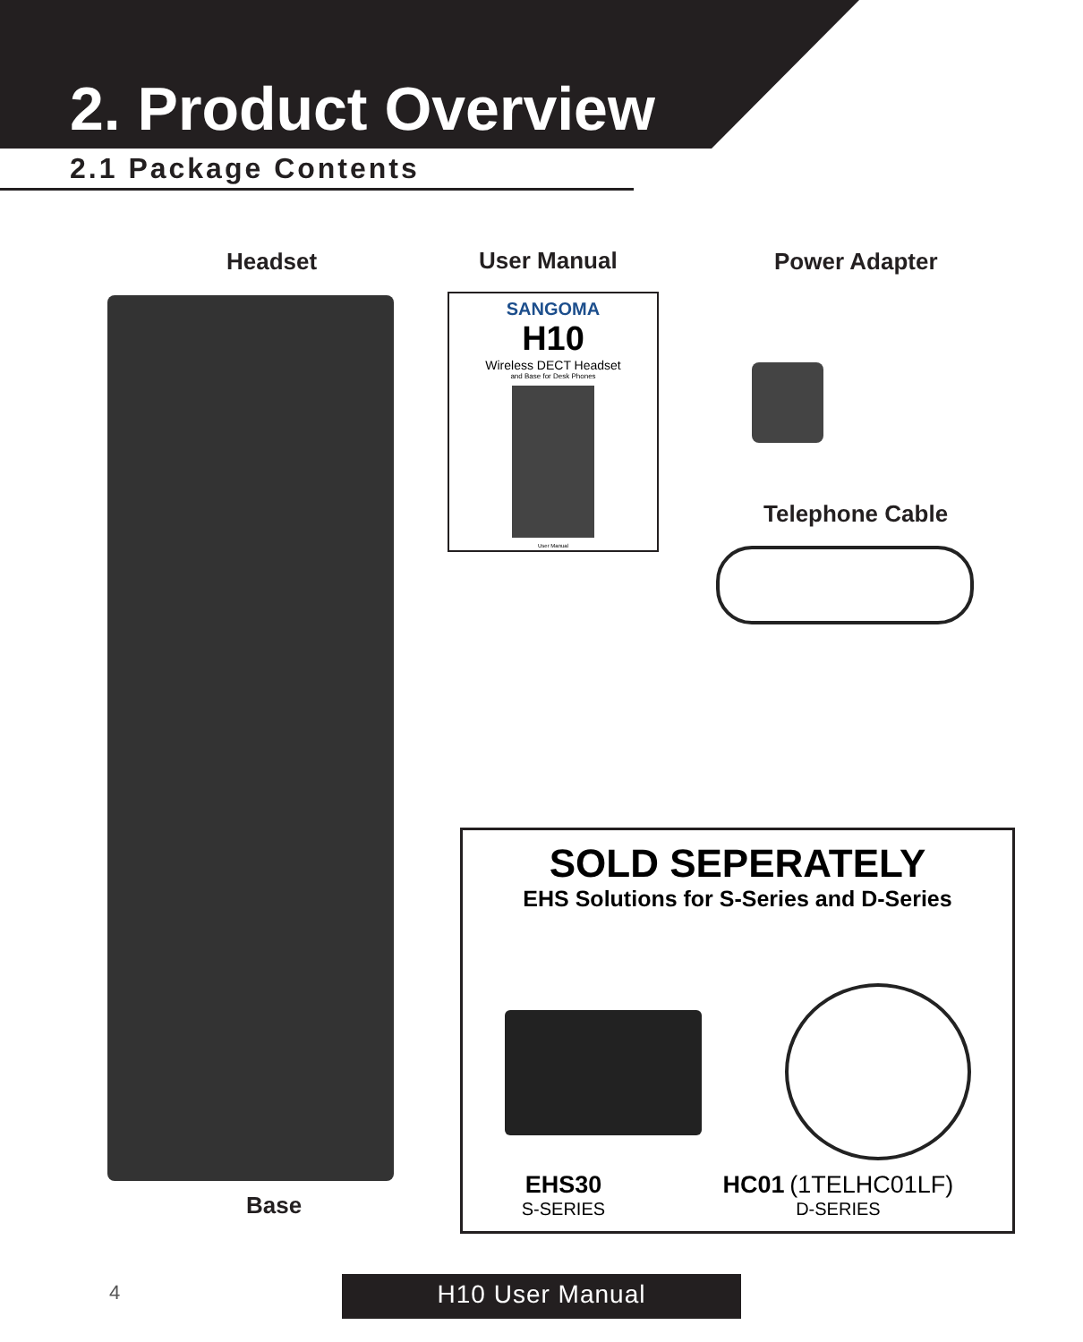2. Product Overview
2.1 Package Contents
Headset User Manual Power Adapter
Telephone Cable
Base
SANGOMA
H10
Wireless DECT Headset
and Base for Desk Phones
User Manual
SOLD SEPERATELY
EHS Solutions for S-Series and D-Series
EHS30
S-SERIES
HC01 (1TELHC01LF)
D-SERIES
4 H10 User Manual